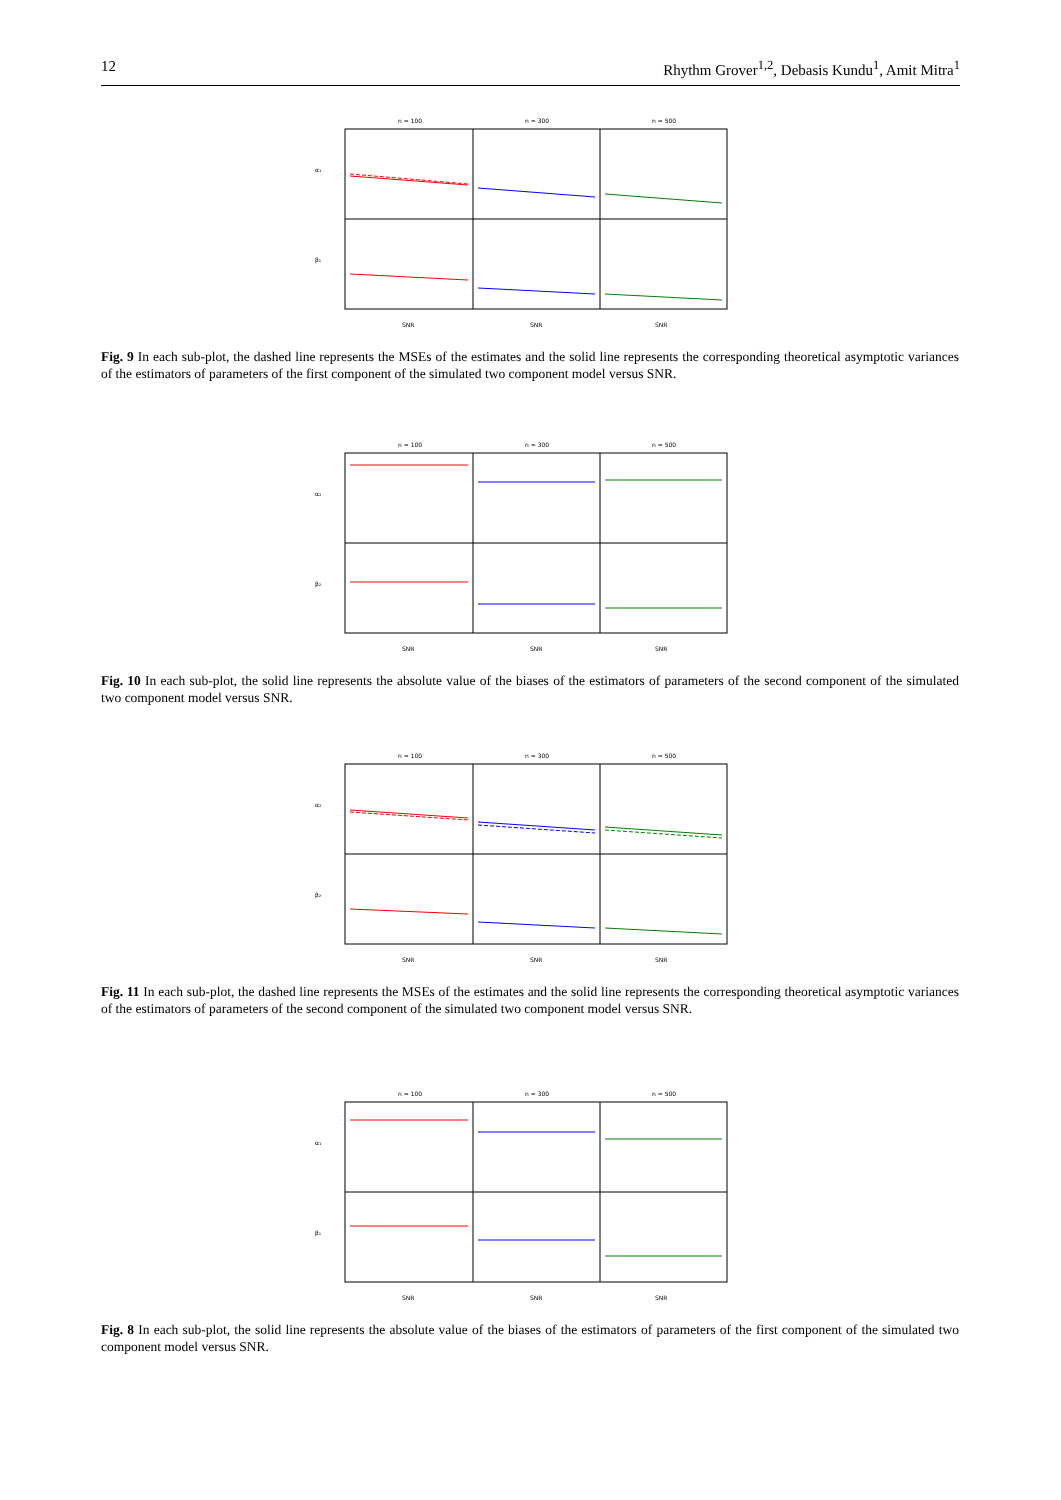12 Rhythm Grover<sup>1,2</sup>, Debasis Kundu<sup>1</sup>, Amit Mitra<sup>1</sup>
n = 100
n = 300
n = 500
α₁
β₁
SNR
SNR
SNR
Fig. 9 In each sub-plot, the dashed line represents the MSEs of the estimates and the solid line represents the corresponding theoretical asymptotic variances of the estimators of parameters of the first component of the simulated two component model versus SNR.
n = 100
n = 300
n = 500
α₂
β₂
SNR
SNR
SNR
Fig. 10 In each sub-plot, the solid line represents the absolute value of the biases of the estimators of parameters of the second component of the simulated two component model versus SNR.
n = 100
n = 300
n = 500
α₂
β₂
SNR
SNR
SNR
Fig. 11 In each sub-plot, the dashed line represents the MSEs of the estimates and the solid line represents the corresponding theoretical asymptotic variances of the estimators of parameters of the second component of the simulated two component model versus SNR.
n = 100
n = 300
n = 500
α₁
β₁
SNR
SNR
SNR
Fig. 8 In each sub-plot, the solid line represents the absolute value of the biases of the estimators of parameters of the first component of the simulated two component model versus SNR.